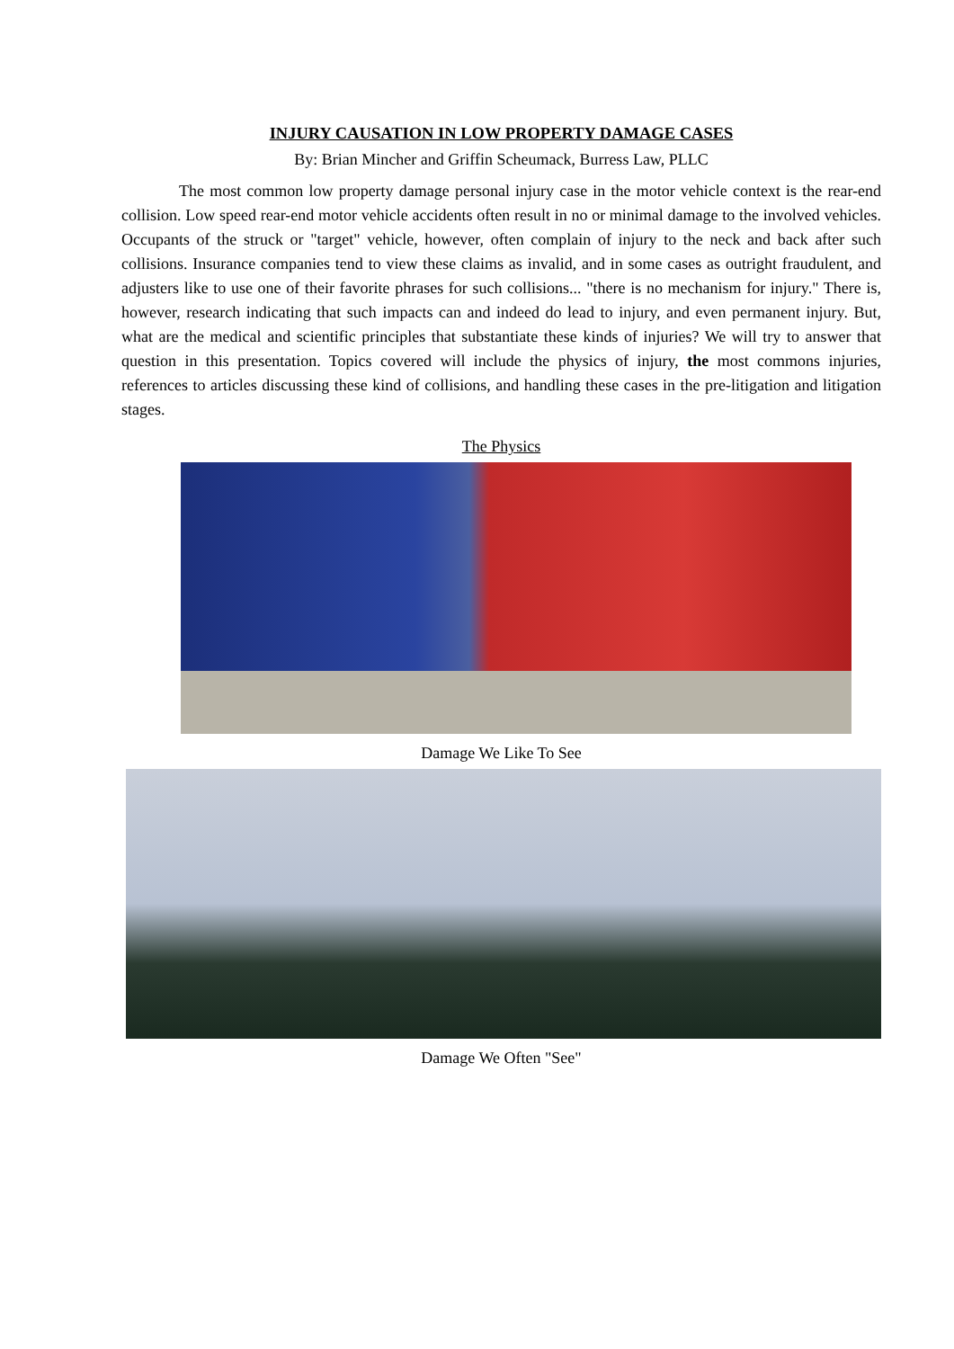INJURY CAUSATION IN LOW PROPERTY DAMAGE CASES
By: Brian Mincher and Griffin Scheumack, Burress Law, PLLC
The most common low property damage personal injury case in the motor vehicle context is the rear-end collision. Low speed rear-end motor vehicle accidents often result in no or minimal damage to the involved vehicles. Occupants of the struck or "target" vehicle, however, often complain of injury to the neck and back after such collisions. Insurance companies tend to view these claims as invalid, and in some cases as outright fraudulent, and adjusters like to use one of their favorite phrases for such collisions... "there is no mechanism for injury." There is, however, research indicating that such impacts can and indeed do lead to injury, and even permanent injury. But, what are the medical and scientific principles that substantiate these kinds of injuries? We will try to answer that question in this presentation. Topics covered will include the physics of injury, the most commons injuries, references to articles discussing these kind of collisions, and handling these cases in the pre-litigation and litigation stages.
The Physics
Damage We Like To See
Damage We Often "See"